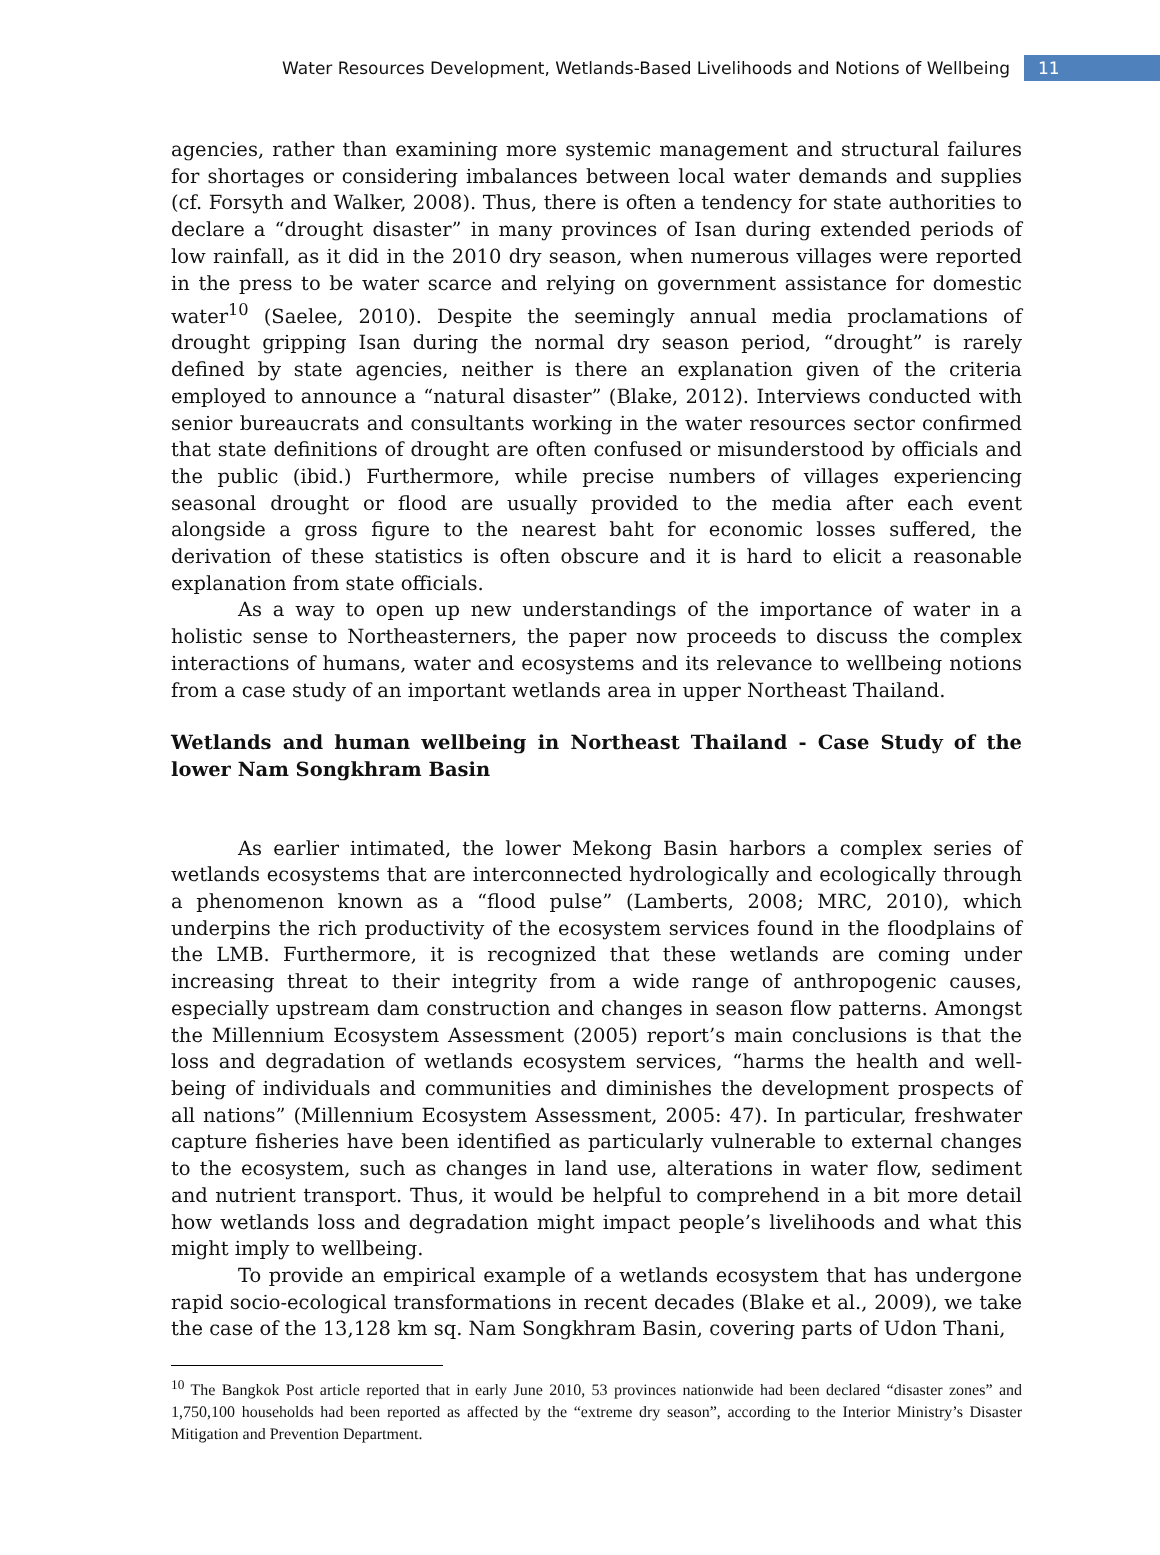Water Resources Development, Wetlands-Based Livelihoods and Notions of Wellbeing 11
agencies, rather than examining more systemic management and structural failures for shortages or considering imbalances between local water demands and supplies (cf. Forsyth and Walker, 2008). Thus, there is often a tendency for state authorities to declare a “drought disaster” in many provinces of Isan during extended periods of low rainfall, as it did in the 2010 dry season, when numerous villages were reported in the press to be water scarce and relying on government assistance for domestic water<sup>10</sup> (Saelee, 2010). Despite the seemingly annual media proclamations of drought gripping Isan during the normal dry season period, “drought” is rarely defined by state agencies, neither is there an explanation given of the criteria employed to announce a “natural disaster” (Blake, 2012). Interviews conducted with senior bureaucrats and consultants working in the water resources sector confirmed that state definitions of drought are often confused or misunderstood by officials and the public (ibid.) Furthermore, while precise numbers of villages experiencing seasonal drought or flood are usually provided to the media after each event alongside a gross figure to the nearest baht for economic losses suffered, the derivation of these statistics is often obscure and it is hard to elicit a reasonable explanation from state officials.
As a way to open up new understandings of the importance of water in a holistic sense to Northeasterners, the paper now proceeds to discuss the complex interactions of humans, water and ecosystems and its relevance to wellbeing notions from a case study of an important wetlands area in upper Northeast Thailand.
Wetlands and human wellbeing in Northeast Thailand - Case Study of the lower Nam Songkhram Basin
As earlier intimated, the lower Mekong Basin harbors a complex series of wetlands ecosystems that are interconnected hydrologically and ecologically through a phenomenon known as a “flood pulse” (Lamberts, 2008; MRC, 2010), which underpins the rich productivity of the ecosystem services found in the floodplains of the LMB. Furthermore, it is recognized that these wetlands are coming under increasing threat to their integrity from a wide range of anthropogenic causes, especially upstream dam construction and changes in season flow patterns. Amongst the Millennium Ecosystem Assessment (2005) report’s main conclusions is that the loss and degradation of wetlands ecosystem services, “harms the health and well-being of individuals and communities and diminishes the development prospects of all nations” (Millennium Ecosystem Assessment, 2005: 47). In particular, freshwater capture fisheries have been identified as particularly vulnerable to external changes to the ecosystem, such as changes in land use, alterations in water flow, sediment and nutrient transport. Thus, it would be helpful to comprehend in a bit more detail how wetlands loss and degradation might impact people’s livelihoods and what this might imply to wellbeing.
To provide an empirical example of a wetlands ecosystem that has undergone rapid socio-ecological transformations in recent decades (Blake et al., 2009), we take the case of the 13,128 km sq. Nam Songkhram Basin, covering parts of Udon Thani,
<sup>10</sup> The Bangkok Post article reported that in early June 2010, 53 provinces nationwide had been declared “disaster zones” and 1,750,100 households had been reported as affected by the “extreme dry season”, according to the Interior Ministry’s Disaster Mitigation and Prevention Department.